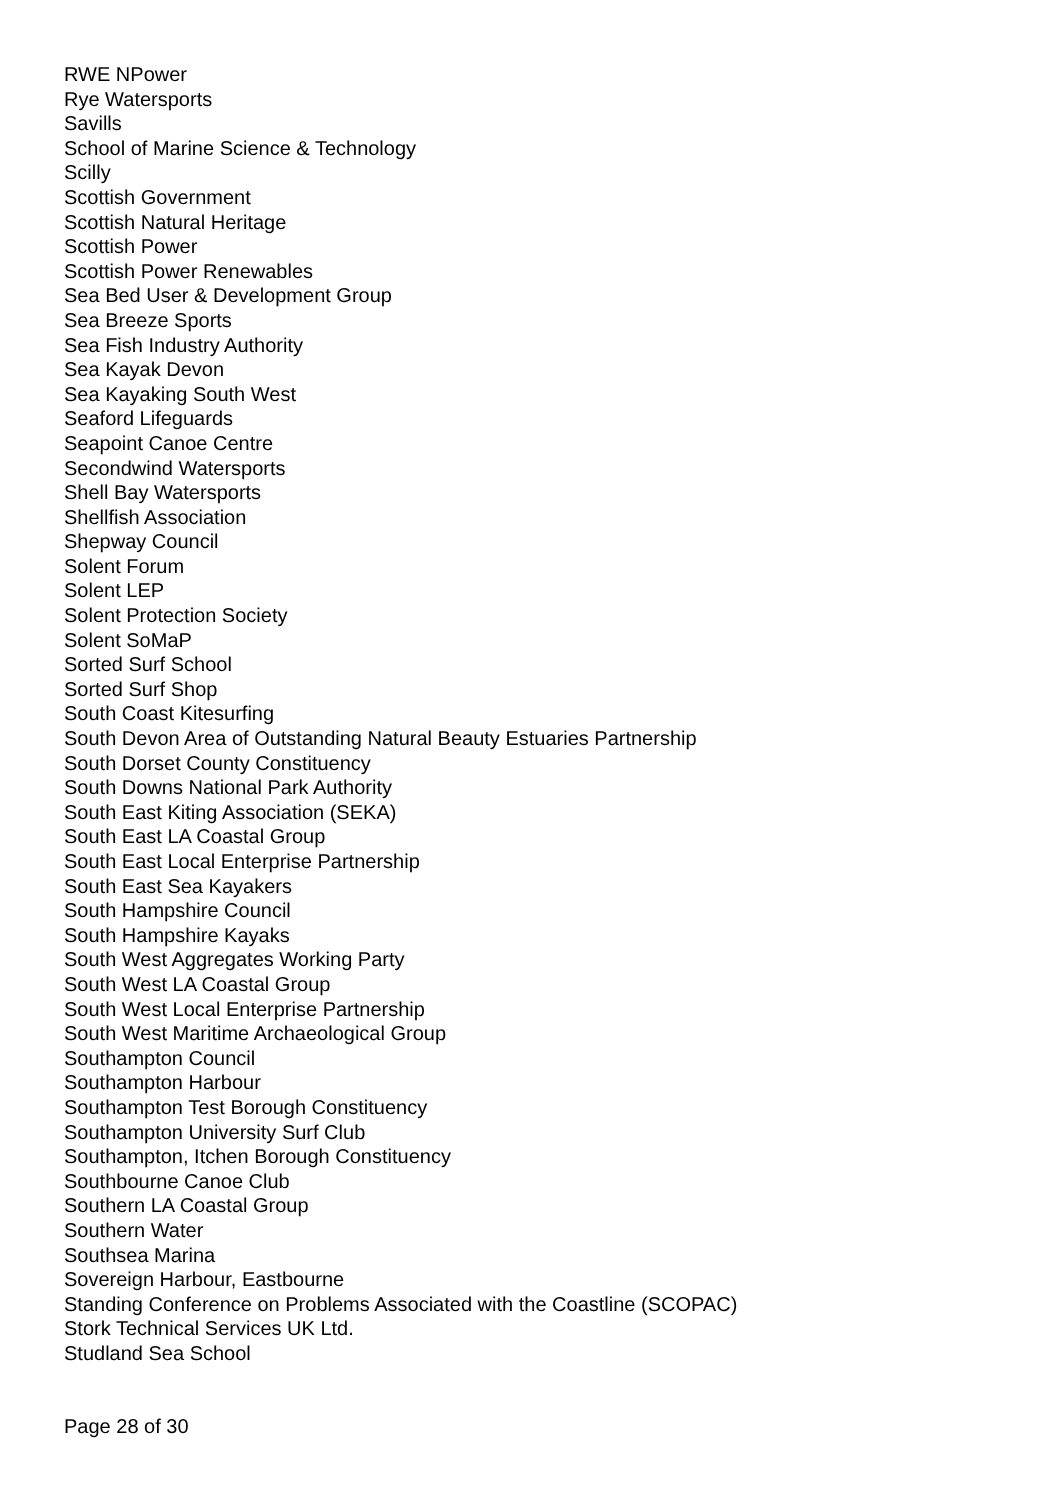RWE NPower
Rye Watersports
Savills
School of Marine Science & Technology
Scilly
Scottish Government
Scottish Natural Heritage
Scottish Power
Scottish Power Renewables
Sea Bed User & Development Group
Sea Breeze Sports
Sea Fish Industry Authority
Sea Kayak Devon
Sea Kayaking South West
Seaford Lifeguards
Seapoint Canoe Centre
Secondwind Watersports
Shell Bay Watersports
Shellfish Association
Shepway Council
Solent Forum
Solent LEP
Solent Protection Society
Solent SoMaP
Sorted Surf School
Sorted Surf Shop
South Coast Kitesurfing
South Devon Area of Outstanding Natural Beauty Estuaries Partnership
South Dorset County Constituency
South Downs National Park Authority
South East Kiting Association (SEKA)
South East LA Coastal Group
South East Local Enterprise Partnership
South East Sea Kayakers
South Hampshire Council
South Hampshire Kayaks
South West Aggregates Working Party
South West LA Coastal Group
South West Local Enterprise Partnership
South West Maritime Archaeological Group
Southampton Council
Southampton Harbour
Southampton Test Borough Constituency
Southampton University Surf Club
Southampton, Itchen Borough Constituency
Southbourne Canoe Club
Southern LA Coastal Group
Southern Water
Southsea Marina
Sovereign Harbour, Eastbourne
Standing Conference on Problems Associated with the Coastline (SCOPAC)
Stork Technical Services UK Ltd.
Studland Sea School
Page 28 of 30